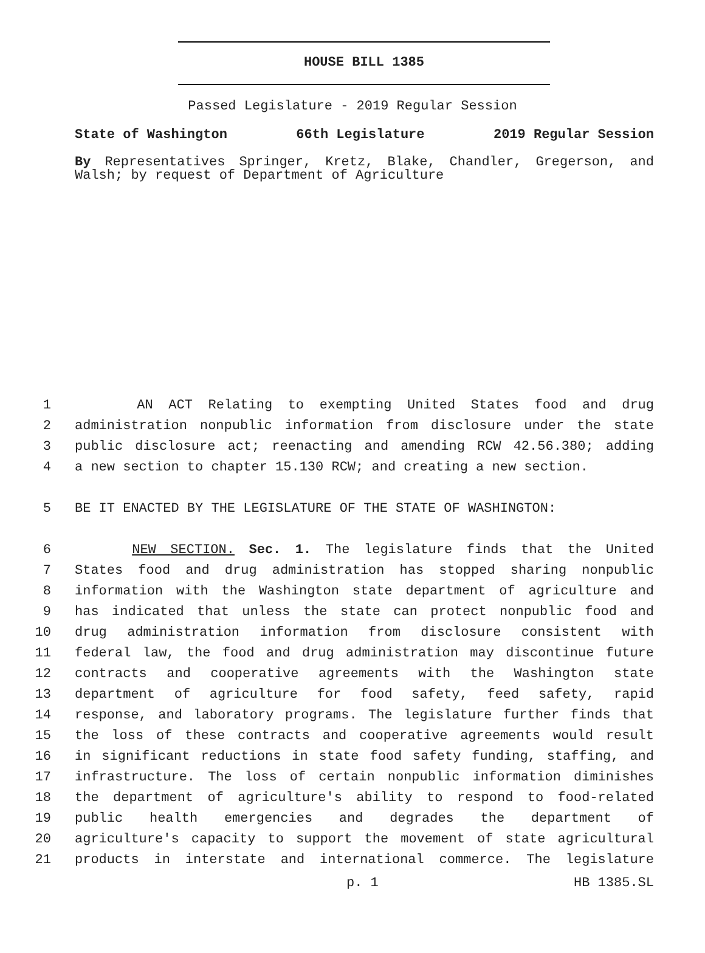HOUSE BILL 1385
Passed Legislature - 2019 Regular Session
State of Washington 66th Legislature 2019 Regular Session
By Representatives Springer, Kretz, Blake, Chandler, Gregerson, and Walsh; by request of Department of Agriculture
1 AN ACT Relating to exempting United States food and drug
2 administration nonpublic information from disclosure under the state
3 public disclosure act; reenacting and amending RCW 42.56.380; adding
4 a new section to chapter 15.130 RCW; and creating a new section.
5 BE IT ENACTED BY THE LEGISLATURE OF THE STATE OF WASHINGTON:
6 NEW SECTION. Sec. 1. The legislature finds that the United
7 States food and drug administration has stopped sharing nonpublic
8 information with the Washington state department of agriculture and
9 has indicated that unless the state can protect nonpublic food and
10 drug administration information from disclosure consistent with
11 federal law, the food and drug administration may discontinue future
12 contracts and cooperative agreements with the Washington state
13 department of agriculture for food safety, feed safety, rapid
14 response, and laboratory programs. The legislature further finds that
15 the loss of these contracts and cooperative agreements would result
16 in significant reductions in state food safety funding, staffing, and
17 infrastructure. The loss of certain nonpublic information diminishes
18 the department of agriculture's ability to respond to food-related
19 public health emergencies and degrades the department of
20 agriculture's capacity to support the movement of state agricultural
21 products in interstate and international commerce. The legislature
p. 1 HB 1385.SL